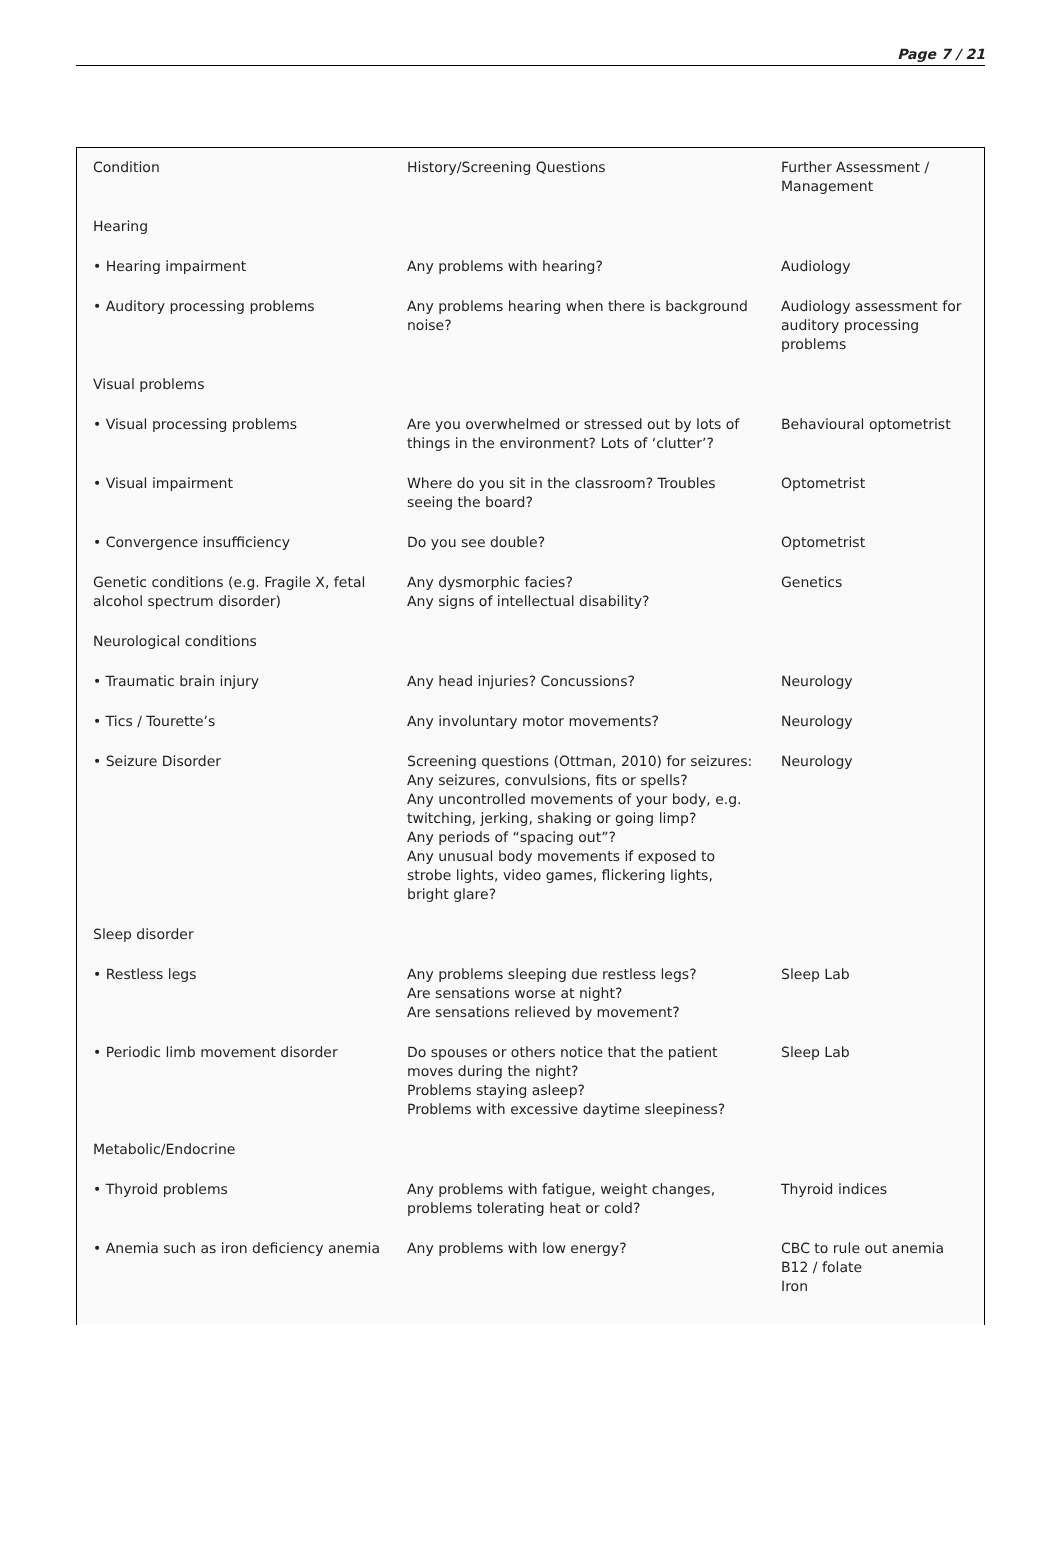Page 7 / 21
| Condition | History/Screening Questions | Further Assessment / Management |
| Hearing | | |
| • Hearing impairment | Any problems with hearing? | Audiology |
| • Auditory processing problems | Any problems hearing when there is background noise? | Audiology assessment for auditory processing problems |
| Visual problems | | |
| • Visual processing problems | Are you overwhelmed or stressed out by lots of things in the environment? Lots of ‘clutter’? | Behavioural optometrist |
| • Visual impairment | Where do you sit in the classroom? Troubles seeing the board? | Optometrist |
| • Convergence insufficiency | Do you see double? | Optometrist |
| Genetic conditions (e.g. Fragile X, fetal alcohol spectrum disorder) | Any dysmorphic facies? Any signs of intellectual disability? | Genetics |
| Neurological conditions | | |
| • Traumatic brain injury | Any head injuries? Concussions? | Neurology |
| • Tics / Tourette’s | Any involuntary motor movements? | Neurology |
| • Seizure Disorder | Screening questions (Ottman, 2010) for seizures: Any seizures, convulsions, fits or spells? Any uncontrolled movements of your body, e.g. twitching, jerking, shaking or going limp? Any periods of “spacing out”? Any unusual body movements if exposed to strobe lights, video games, flickering lights, bright glare? | Neurology |
| Sleep disorder | | |
| • Restless legs | Any problems sleeping due restless legs? Are sensations worse at night? Are sensations relieved by movement? | Sleep Lab |
| • Periodic limb movement disorder | Do spouses or others notice that the patient moves during the night? Problems staying asleep? Problems with excessive daytime sleepiness? | Sleep Lab |
| Metabolic/Endocrine | | |
| • Thyroid problems | Any problems with fatigue, weight changes, problems tolerating heat or cold? | Thyroid indices |
| • Anemia such as iron deficiency anemia | Any problems with low energy? | CBC to rule out anemia B12 / folate Iron |